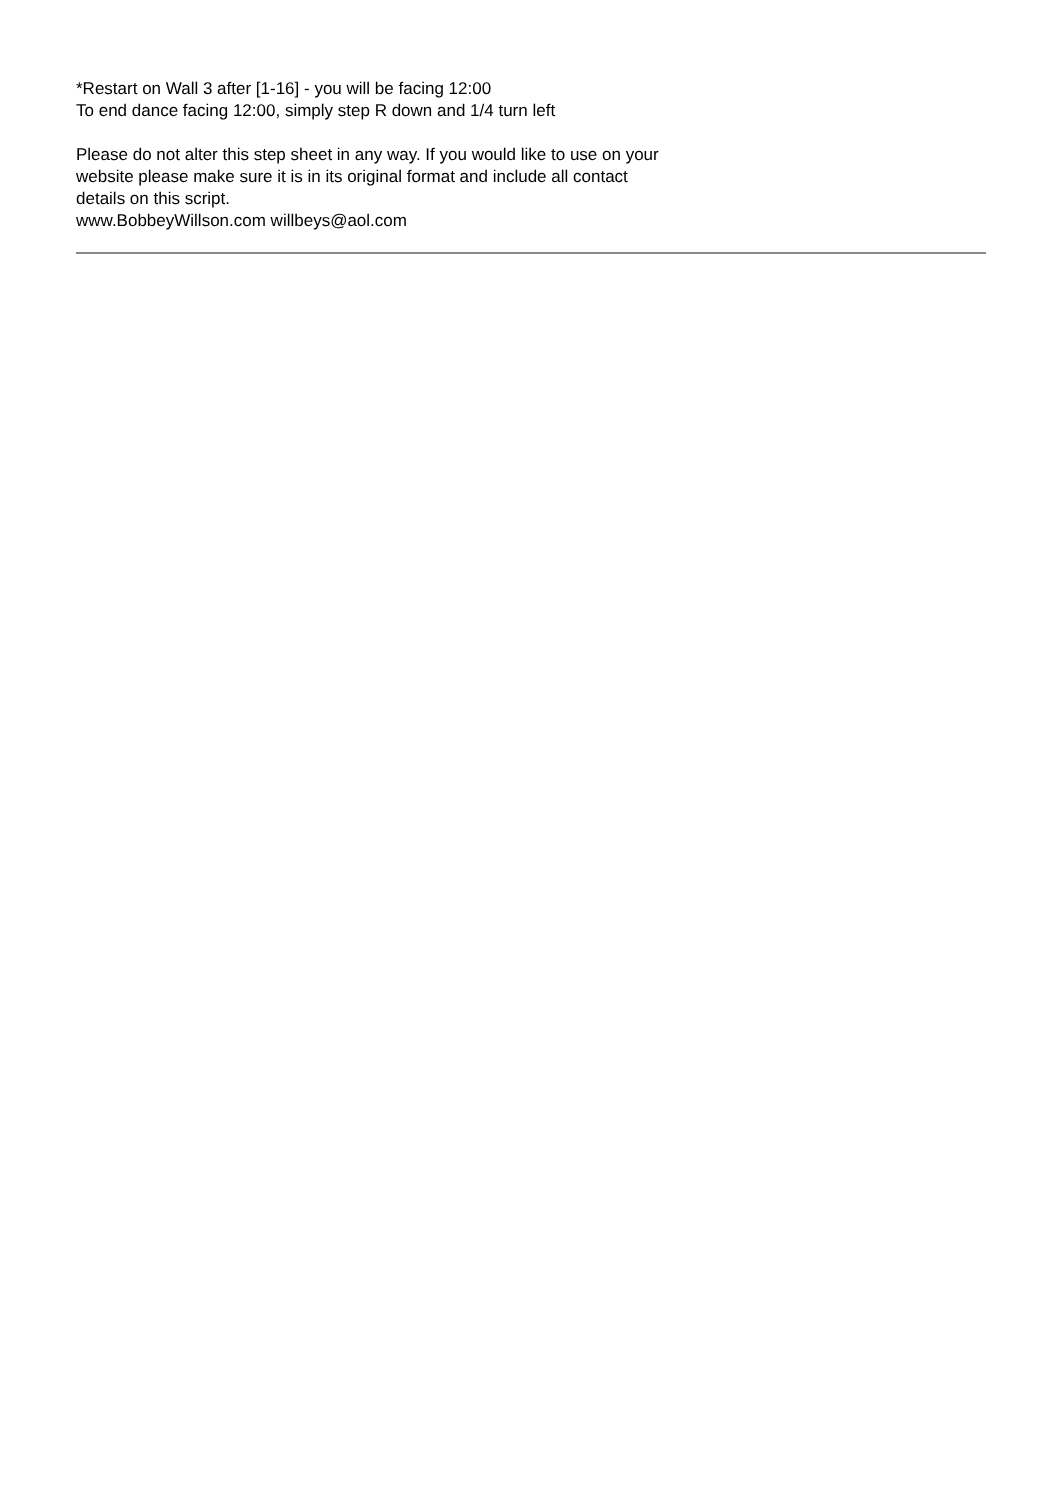*Restart on Wall 3 after [1-16] - you will be facing 12:00
To end dance facing 12:00, simply step R down and 1/4 turn left
Please do not alter this step sheet in any way. If you would like to use on your
website please make sure it is in its original format and include all contact
details on this script.
www.BobbeyWillson.com willbeys@aol.com